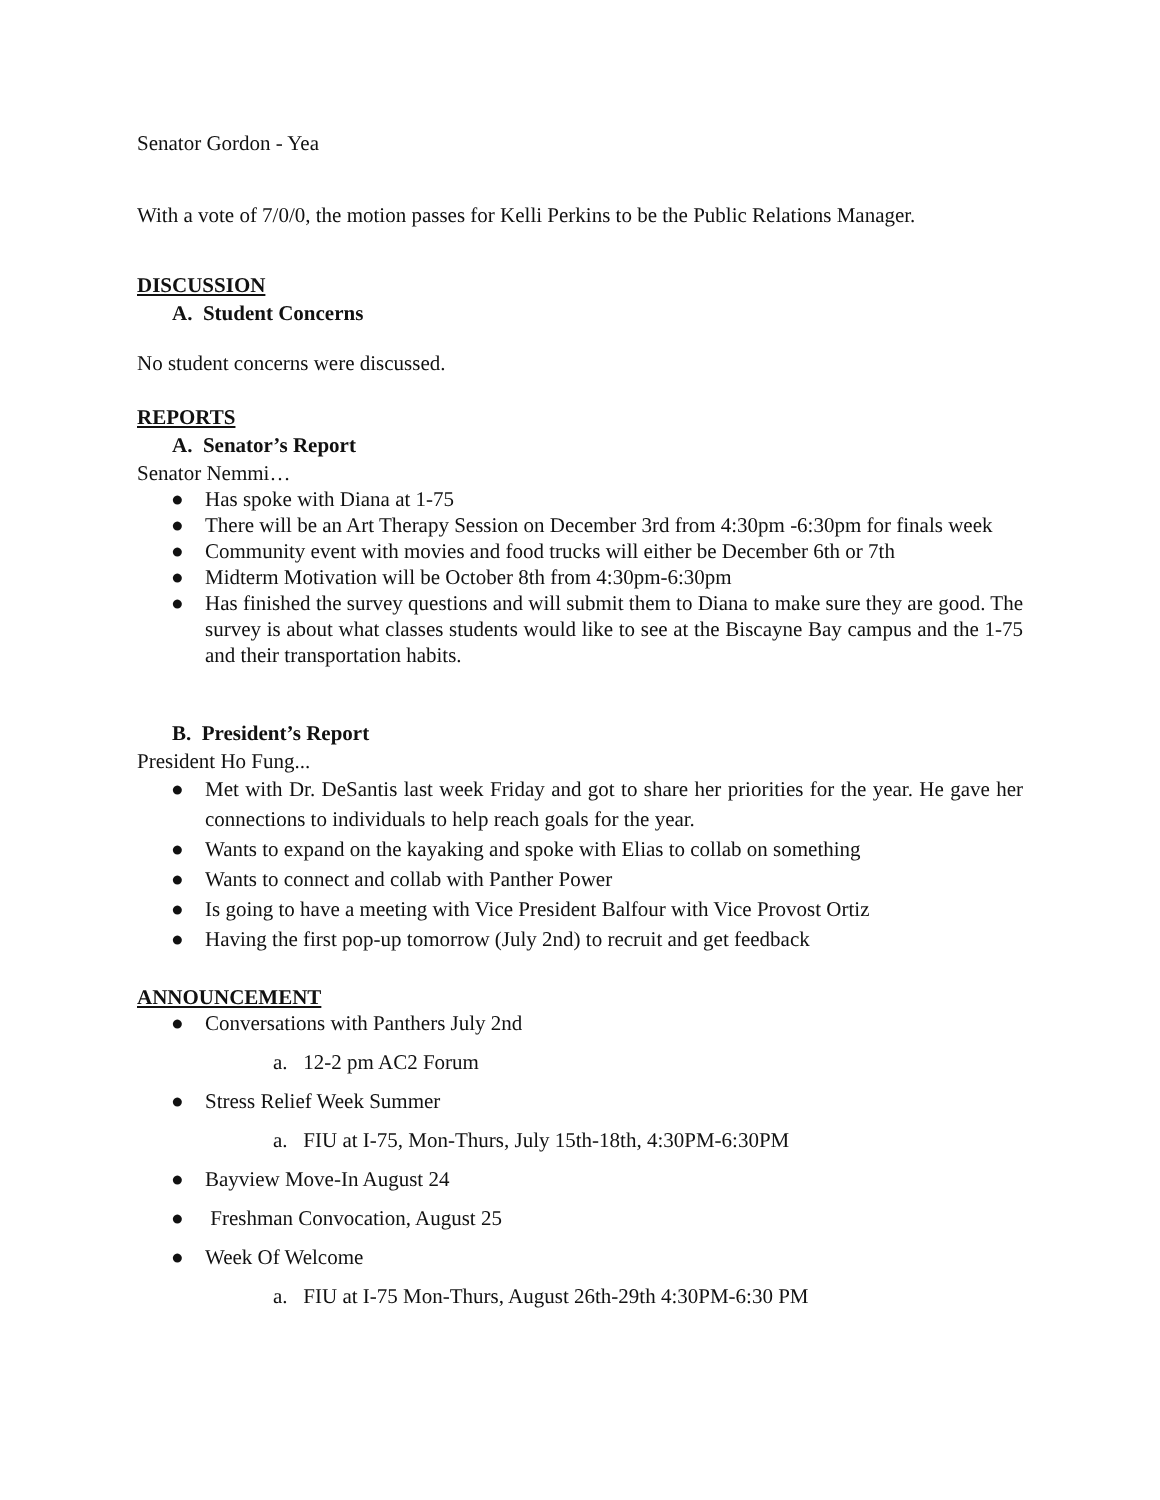Senator Gordon - Yea
With a vote of 7/0/0, the motion passes for Kelli Perkins to be the Public Relations Manager.
DISCUSSION
A. Student Concerns
No student concerns were discussed.
REPORTS
A. Senator’s Report
Senator Nemmi…
● Has spoke with Diana at 1-75
● There will be an Art Therapy Session on December 3rd from 4:30pm -6:30pm for finals week
● Community event with movies and food trucks will either be December 6th or 7th
● Midterm Motivation will be October 8th from 4:30pm-6:30pm
● Has finished the survey questions and will submit them to Diana to make sure they are good. The survey is about what classes students would like to see at the Biscayne Bay campus and the 1-75 and their transportation habits.
B. President’s Report
President Ho Fung...
● Met with Dr. DeSantis last week Friday and got to share her priorities for the year. He gave her connections to individuals to help reach goals for the year.
● Wants to expand on the kayaking and spoke with Elias to collab on something
● Wants to connect and collab with Panther Power
● Is going to have a meeting with Vice President Balfour with Vice Provost Ortiz
● Having the first pop-up tomorrow (July 2nd) to recruit and get feedback
ANNOUNCEMENT
● Conversations with Panthers July 2nd
a. 12-2 pm AC2 Forum
● Stress Relief Week Summer
a. FIU at I-75, Mon-Thurs, July 15th-18th, 4:30PM-6:30PM
● Bayview Move-In August 24
● Freshman Convocation, August 25
● Week Of Welcome
a. FIU at I-75 Mon-Thurs, August 26th-29th 4:30PM-6:30 PM